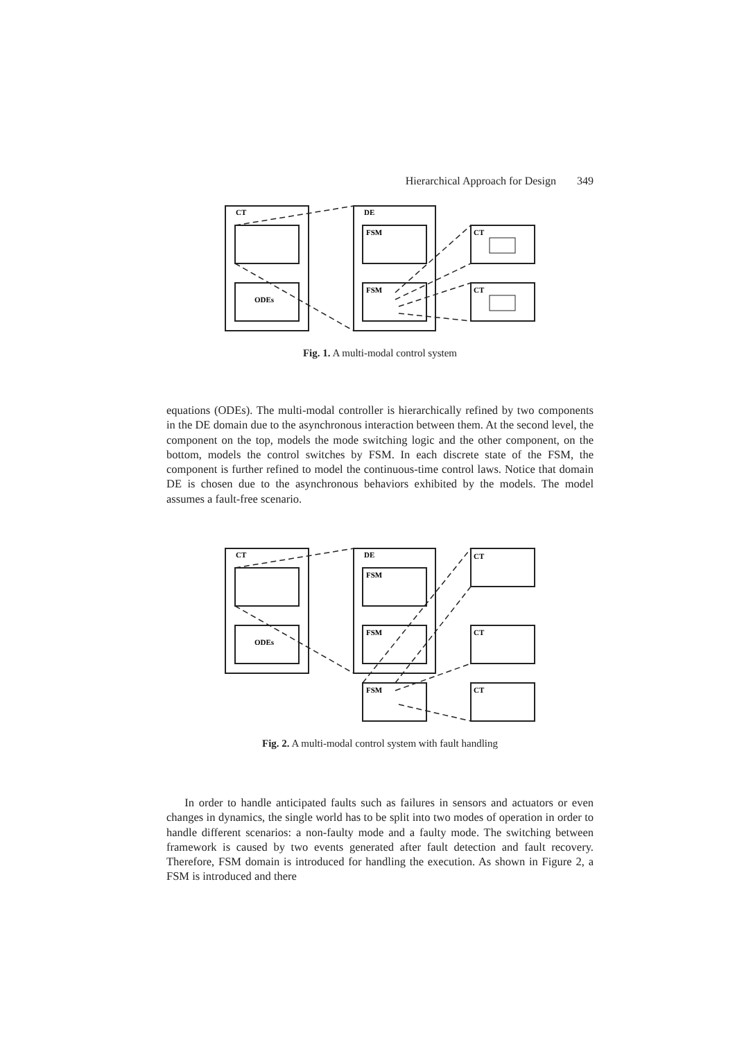Hierarchical Approach for Design 349
CT
DE
FSM
FSM
CT
CT
ODEs
Fig. 1. A multi-modal control system
equations (ODEs). The multi-modal controller is hierarchically refined by two components in the DE domain due to the asynchronous interaction between them. At the second level, the component on the top, models the mode switching logic and the other component, on the bottom, models the control switches by FSM. In each discrete state of the FSM, the component is further refined to model the continuous-time control laws. Notice that domain DE is chosen due to the asynchronous behaviors exhibited by the models. The model assumes a fault-free scenario.
CT
DE
FSM
FSM
FSM
CT
CT
CT
ODEs
Fig. 2. A multi-modal control system with fault handling
In order to handle anticipated faults such as failures in sensors and actuators or even changes in dynamics, the single world has to be split into two modes of operation in order to handle different scenarios: a non-faulty mode and a faulty mode. The switching between framework is caused by two events generated after fault detection and fault recovery. Therefore, FSM domain is introduced for handling the execution. As shown in Figure 2, a FSM is introduced and there